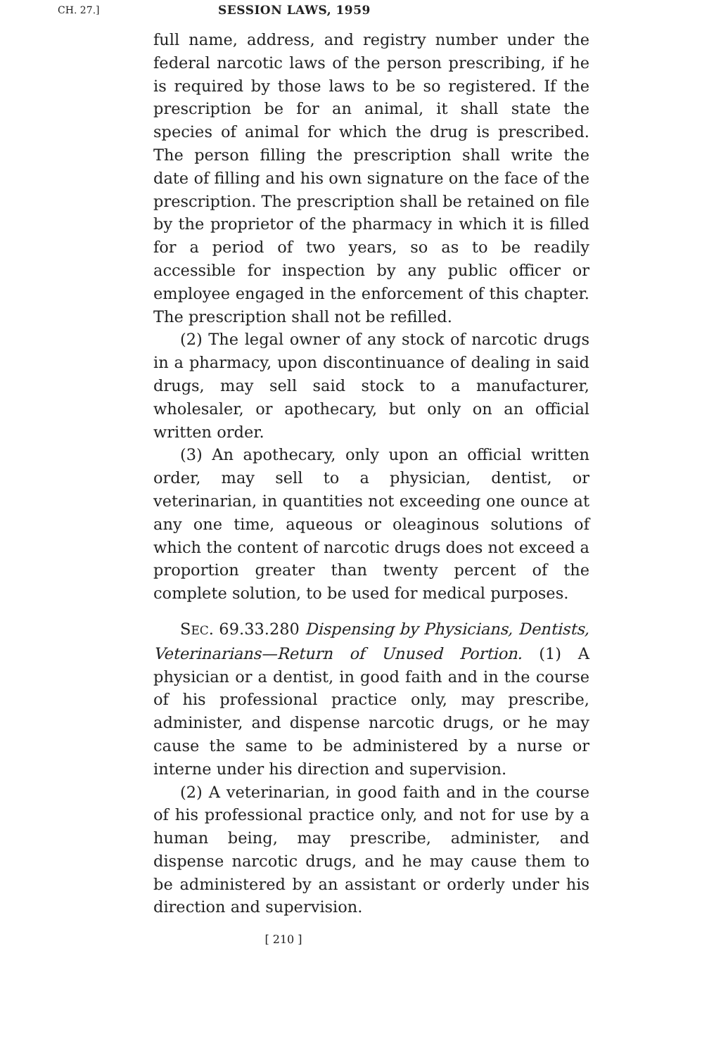CH. 27.] SESSION LAWS, 1959
full name, address, and registry number under the federal narcotic laws of the person prescribing, if he is required by those laws to be so registered. If the prescription be for an animal, it shall state the species of animal for which the drug is prescribed. The person filling the prescription shall write the date of filling and his own signature on the face of the prescription. The prescription shall be retained on file by the proprietor of the pharmacy in which it is filled for a period of two years, so as to be readily accessible for inspection by any public officer or employee engaged in the enforcement of this chapter. The prescription shall not be refilled.
(2) The legal owner of any stock of narcotic drugs in a pharmacy, upon discontinuance of dealing in said drugs, may sell said stock to a manufacturer, wholesaler, or apothecary, but only on an official written order.
(3) An apothecary, only upon an official written order, may sell to a physician, dentist, or veterinarian, in quantities not exceeding one ounce at any one time, aqueous or oleaginous solutions of which the content of narcotic drugs does not exceed a proportion greater than twenty percent of the complete solution, to be used for medical purposes.
SEC. 69.33.280 Dispensing by Physicians, Dentists, Veterinarians—Return of Unused Portion. (1) A physician or a dentist, in good faith and in the course of his professional practice only, may prescribe, administer, and dispense narcotic drugs, or he may cause the same to be administered by a nurse or interne under his direction and supervision.
(2) A veterinarian, in good faith and in the course of his professional practice only, and not for use by a human being, may prescribe, administer, and dispense narcotic drugs, and he may cause them to be administered by an assistant or orderly under his direction and supervision.
[ 210 ]